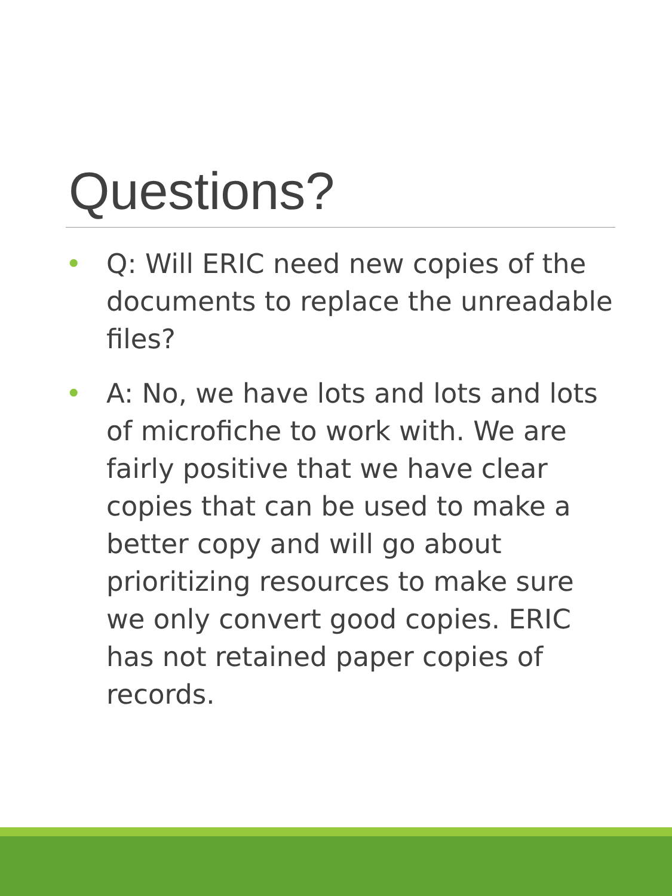Questions?
• Q: Will ERIC need new copies of the documents to replace the unreadable files?
• A: No, we have lots and lots and lots of microfiche to work with. We are fairly positive that we have clear copies that can be used to make a better copy and will go about prioritizing resources to make sure we only convert good copies. ERIC has not retained paper copies of records.